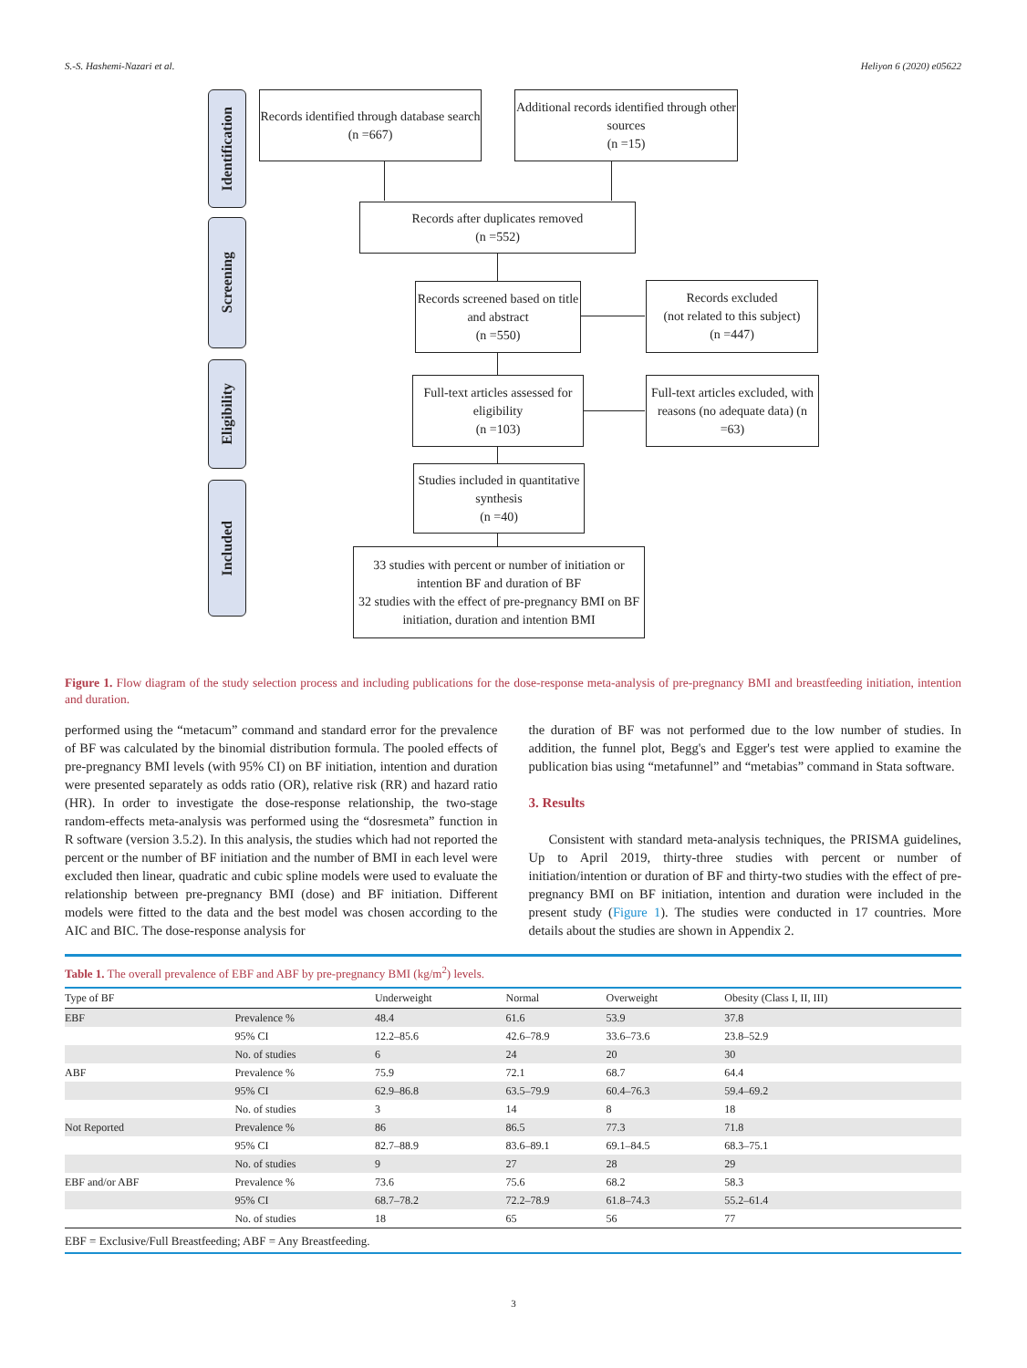S.-S. Hashemi-Nazari et al. Heliyon 6 (2020) e05622
Identification
Screening
Eligibility
Included
Records identified through database search
(n =667)
Additional records identified through other sources
(n =15)
Records after duplicates removed
(n =552)
Records screened based on title and abstract
(n =550)
Records excluded
(not related to this subject)
(n =447)
Full-text articles assessed for eligibility
(n =103)
Full-text articles excluded, with reasons (no adequate data) (n =63)
Studies included in quantitative synthesis
(n =40)
33 studies with percent or number of initiation or intention BF and duration of BF
32 studies with the effect of pre-pregnancy BMI on BF initiation, duration and intention BMI
Figure 1. Flow diagram of the study selection process and including publications for the dose-response meta-analysis of pre-pregnancy BMI and breastfeeding initiation, intention and duration.
performed using the “metacum” command and standard error for the prevalence of BF was calculated by the binomial distribution formula. The pooled effects of pre-pregnancy BMI levels (with 95% CI) on BF initiation, intention and duration were presented separately as odds ratio (OR), relative risk (RR) and hazard ratio (HR). In order to investigate the dose-response relationship, the two-stage random-effects meta-analysis was performed using the “dosresmeta” function in R software (version 3.5.2). In this analysis, the studies which had not reported the percent or the number of BF initiation and the number of BMI in each level were excluded then linear, quadratic and cubic spline models were used to evaluate the relationship between pre-pregnancy BMI (dose) and BF initiation. Different models were fitted to the data and the best model was chosen according to the AIC and BIC. The dose-response analysis for
the duration of BF was not performed due to the low number of studies. In addition, the funnel plot, Begg's and Egger's test were applied to examine the publication bias using “metafunnel” and “metabias” command in Stata software.
3. Results
Consistent with standard meta-analysis techniques, the PRISMA guidelines, Up to April 2019, thirty-three studies with percent or number of initiation/intention or duration of BF and thirty-two studies with the effect of pre-pregnancy BMI on BF initiation, intention and duration were included in the present study (Figure 1). The studies were conducted in 17 countries. More details about the studies are shown in Appendix 2.
Table 1. The overall prevalence of EBF and ABF by pre-pregnancy BMI (kg/m<sup>2</sup>) levels.
| Type of BF | | Underweight | Normal | Overweight | Obesity (Class I, II, III) |
| --- | --- | --- | --- | --- | --- |
| EBF | Prevalence % | 48.4 | 61.6 | 53.9 | 37.8 |
| | 95% CI | 12.2–85.6 | 42.6–78.9 | 33.6–73.6 | 23.8–52.9 |
| | No. of studies | 6 | 24 | 20 | 30 |
| ABF | Prevalence % | 75.9 | 72.1 | 68.7 | 64.4 |
| | 95% CI | 62.9–86.8 | 63.5–79.9 | 60.4–76.3 | 59.4–69.2 |
| | No. of studies | 3 | 14 | 8 | 18 |
| Not Reported | Prevalence % | 86 | 86.5 | 77.3 | 71.8 |
| | 95% CI | 82.7–88.9 | 83.6–89.1 | 69.1–84.5 | 68.3–75.1 |
| | No. of studies | 9 | 27 | 28 | 29 |
| EBF and/or ABF | Prevalence % | 73.6 | 75.6 | 68.2 | 58.3 |
| | 95% CI | 68.7–78.2 | 72.2–78.9 | 61.8–74.3 | 55.2–61.4 |
| | No. of studies | 18 | 65 | 56 | 77 |
EBF = Exclusive/Full Breastfeeding; ABF = Any Breastfeeding.
3